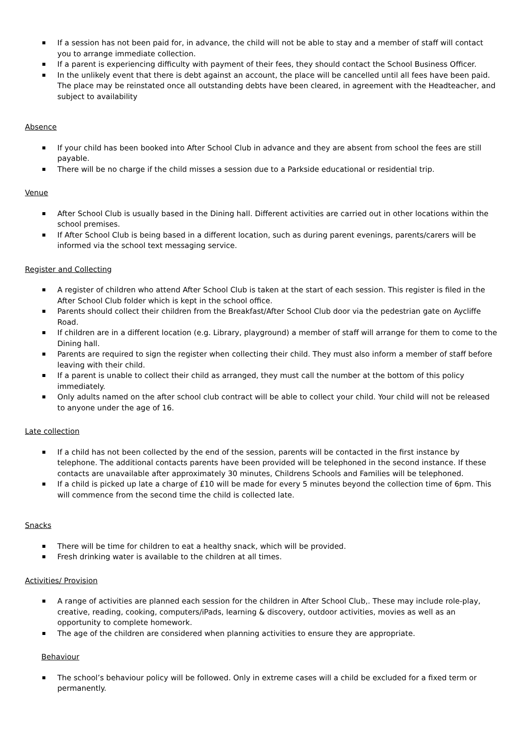If a session has not been paid for, in advance, the child will not be able to stay and a member of staff will contact you to arrange immediate collection.
If a parent is experiencing difficulty with payment of their fees, they should contact the School Business Officer.
In the unlikely event that there is debt against an account, the place will be cancelled until all fees have been paid. The place may be reinstated once all outstanding debts have been cleared, in agreement with the Headteacher, and subject to availability
Absence
If your child has been booked into After School Club in advance and they are absent from school the fees are still payable.
There will be no charge if the child misses a session due to a Parkside educational or residential trip.
Venue
After School Club is usually based in the Dining hall. Different activities are carried out in other locations within the school premises.
If After School Club is being based in a different location, such as during parent evenings, parents/carers will be informed via the school text messaging service.
Register and Collecting
A register of children who attend After School Club is taken at the start of each session. This register is filed in the After School Club folder which is kept in the school office.
Parents should collect their children from the Breakfast/After School Club door via the pedestrian gate on Aycliffe Road.
If children are in a different location (e.g. Library, playground) a member of staff will arrange for them to come to the Dining hall.
Parents are required to sign the register when collecting their child. They must also inform a member of staff before leaving with their child.
If a parent is unable to collect their child as arranged, they must call the number at the bottom of this policy immediately.
Only adults named on the after school club contract will be able to collect your child. Your child will not be released to anyone under the age of 16.
Late collection
If a child has not been collected by the end of the session, parents will be contacted in the first instance by telephone. The additional contacts parents have been provided will be telephoned in the second instance. If these contacts are unavailable after approximately 30 minutes, Childrens Schools and Families will be telephoned.
If a child is picked up late a charge of £10 will be made for every 5 minutes beyond the collection time of 6pm. This will commence from the second time the child is collected late.
Snacks
There will be time for children to eat a healthy snack, which will be provided.
Fresh drinking water is available to the children at all times.
Activities/ Provision
A range of activities are planned each session for the children in After School Club,. These may include role-play, creative, reading, cooking, computers/iPads, learning & discovery, outdoor activities, movies as well as an opportunity to complete homework.
The age of the children are considered when planning activities to ensure they are appropriate.
Behaviour
The school’s behaviour policy will be followed. Only in extreme cases will a child be excluded for a fixed term or permanently.